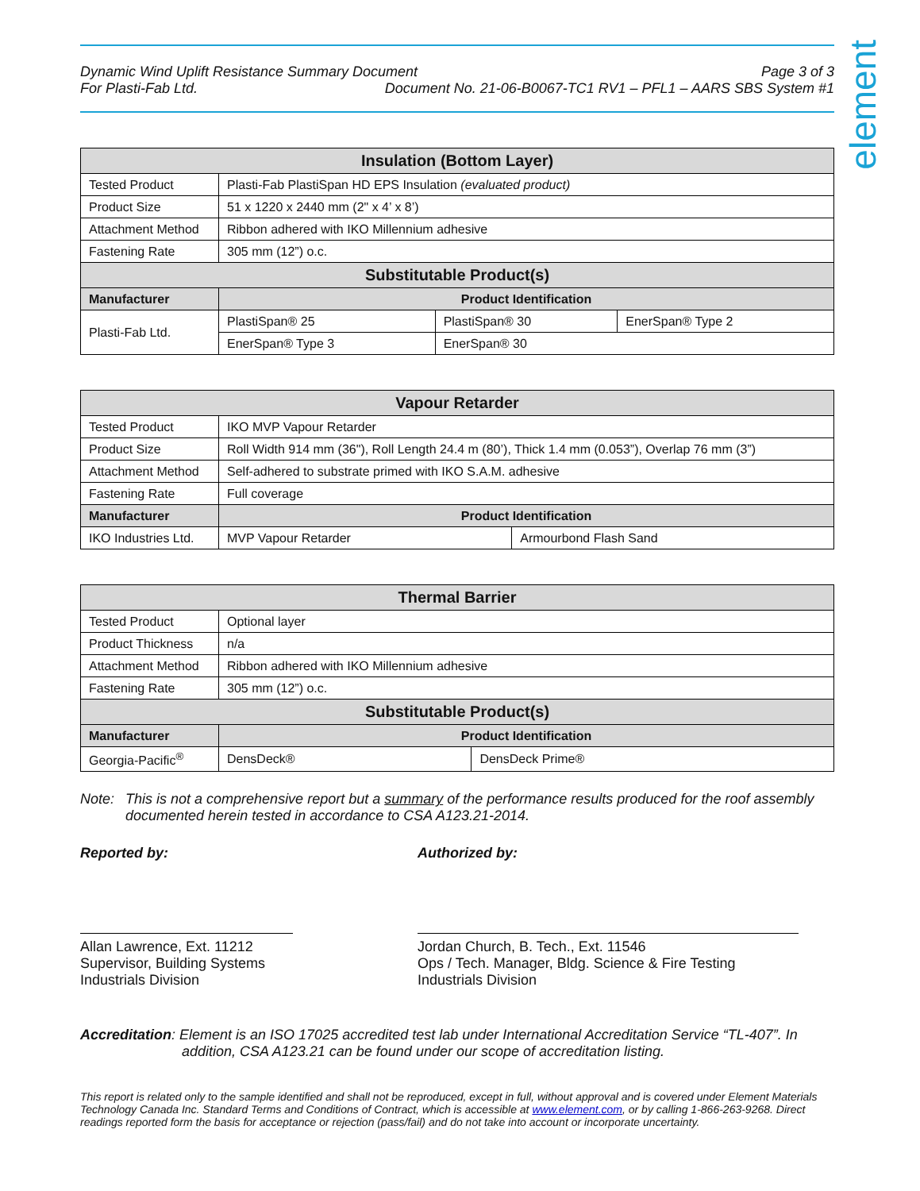element
Dynamic Wind Uplift Resistance Summary Document Page 3 of 3
For Plasti-Fab Ltd. Document No. 21-06-B0067-TC1 RV1 – PFL1 – AARS SBS System #1
| Insulation (Bottom Layer) | | | |
| --- | --- | --- | --- |
| Tested Product | Plasti-Fab PlastiSpan HD EPS Insulation (evaluated product) | | |
| Product Size | 51 x 1220 x 2440 mm (2" x 4’ x 8’) | | |
| Attachment Method | Ribbon adhered with IKO Millennium adhesive | | |
| Fastening Rate | 305 mm (12”) o.c. | | |
| Substitutable Product(s) | | | |
| Manufacturer | Product Identification | | |
| Plasti-Fab Ltd. | PlastiSpan® 25 | PlastiSpan® 30 | EnerSpan® Type 2 |
| | EnerSpan® Type 3 | EnerSpan® 30 | |
| Vapour Retarder | | |
| --- | --- | --- |
| Tested Product | IKO MVP Vapour Retarder | |
| Product Size | Roll Width 914 mm (36"), Roll Length 24.4 m (80’), Thick 1.4 mm (0.053”), Overlap 76 mm (3”) | |
| Attachment Method | Self-adhered to substrate primed with IKO S.A.M. adhesive | |
| Fastening Rate | Full coverage | |
| Manufacturer | Product Identification | |
| IKO Industries Ltd. | MVP Vapour Retarder | Armourbond Flash Sand |
| Thermal Barrier | | |
| --- | --- | --- |
| Tested Product | Optional layer | |
| Product Thickness | n/a | |
| Attachment Method | Ribbon adhered with IKO Millennium adhesive | |
| Fastening Rate | 305 mm (12”) o.c. | |
| Substitutable Product(s) | | |
| Manufacturer | Product Identification | |
| Georgia-Pacific<sup>®</sup> | DensDeck® | DensDeck Prime® |
Note: This is not a comprehensive report but a summary of the performance results produced for the roof assembly documented herein tested in accordance to CSA A123.21-2014.
Reported by:
Allan Lawrence, Ext. 11212
Supervisor, Building Systems
Industrials Division
Authorized by:
Jordan Church, B. Tech., Ext. 11546
Ops / Tech. Manager, Bldg. Science & Fire Testing
Industrials Division
Accreditation: Element is an ISO 17025 accredited test lab under International Accreditation Service “TL-407”. In addition, CSA A123.21 can be found under our scope of accreditation listing.
This report is related only to the sample identified and shall not be reproduced, except in full, without approval and is covered under Element Materials Technology Canada Inc. Standard Terms and Conditions of Contract, which is accessible at www.element.com, or by calling 1-866-263-9268. Direct readings reported form the basis for acceptance or rejection (pass/fail) and do not take into account or incorporate uncertainty.